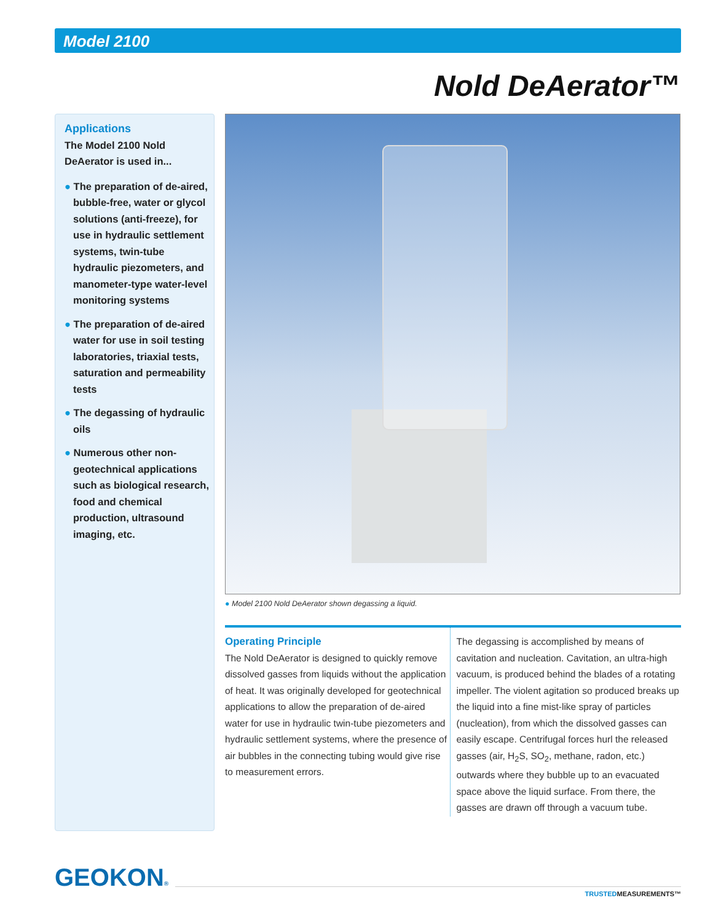Model 2100
Nold DeAerator™
Applications
The Model 2100 Nold DeAerator is used in...
● The preparation of de-aired, bubble-free, water or glycol solutions (anti-freeze), for use in hydraulic settlement systems, twin-tube hydraulic piezometers, and manometer-type water-level monitoring systems
● The preparation of de-aired water for use in soil testing laboratories, triaxial tests, saturation and permeability tests
● The degassing of hydraulic oils
● Numerous other non-geotechnical applications such as biological research, food and chemical production, ultrasound imaging, etc.
● Model 2100 Nold DeAerator shown degassing a liquid.
Operating Principle
The Nold DeAerator is designed to quickly remove dissolved gasses from liquids without the application of heat. It was originally developed for geotechnical applications to allow the preparation of de-aired water for use in hydraulic twin-tube piezometers and hydraulic settlement systems, where the presence of air bubbles in the connecting tubing would give rise to measurement errors.
The degassing is accomplished by means of cavitation and nucleation. Cavitation, an ultra-high vacuum, is produced behind the blades of a rotating impeller. The violent agitation so produced breaks up the liquid into a fine mist-like spray of particles (nucleation), from which the dissolved gasses can easily escape. Centrifugal forces hurl the released gasses (air, H<sub>2</sub>S, SO<sub>2</sub>, methane, radon, etc.) outwards where they bubble up to an evacuated space above the liquid surface. From there, the gasses are drawn off through a vacuum tube.
GEOKON®
TRUSTEDMEASUREMENTS™